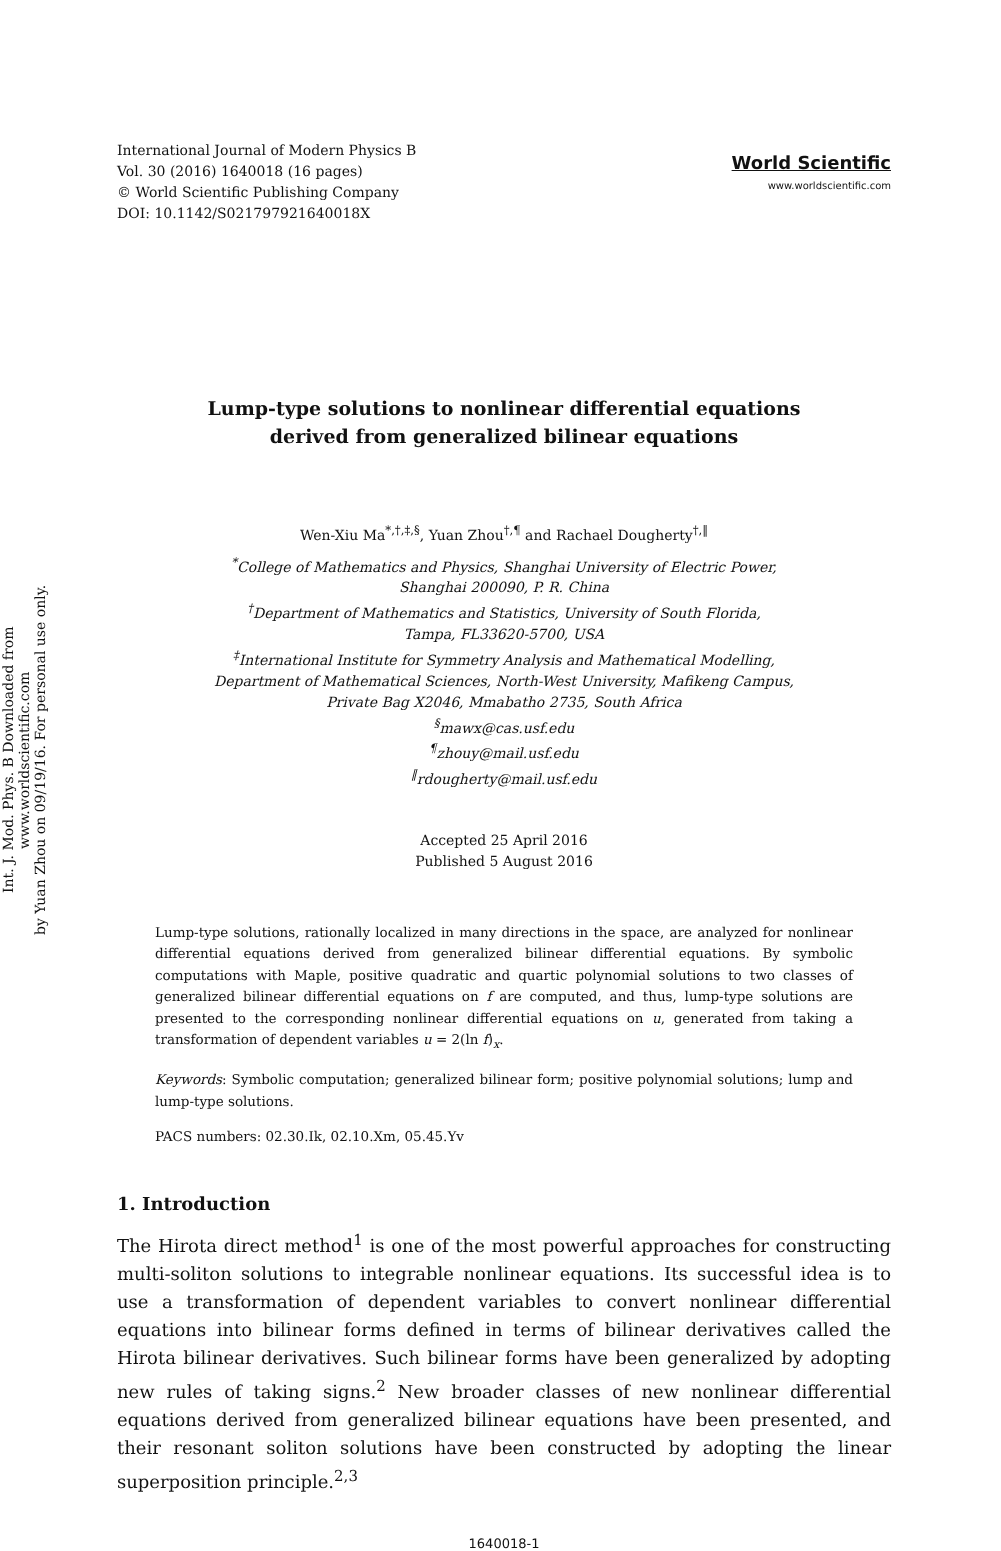Int. J. Mod. Phys. B Downloaded from www.worldscientific.com
by Yuan Zhou on 09/19/16. For personal use only.
International Journal of Modern Physics B
Vol. 30 (2016) 1640018 (16 pages)
© World Scientific Publishing Company
DOI: 10.1142/S021797921640018X
World Scientific
www.worldscientific.com
Lump-type solutions to nonlinear differential equations
derived from generalized bilinear equations
Wen-Xiu Ma<sup>*,†,‡,§</sup>, Yuan Zhou<sup>†,¶</sup> and Rachael Dougherty<sup>†,‖</sup>
<sup>*</sup> College of Mathematics and Physics, Shanghai University of Electric Power,
Shanghai 200090, P. R. China
<sup>†</sup> Department of Mathematics and Statistics, University of South Florida,
Tampa, FL33620-5700, USA
<sup>‡</sup> International Institute for Symmetry Analysis and Mathematical Modelling,
Department of Mathematical Sciences, North-West University, Mafikeng Campus,
Private Bag X2046, Mmabatho 2735, South Africa
<sup>§</sup> mawx@cas.usf.edu
<sup>¶</sup> zhouy@mail.usf.edu
<sup>‖</sup> rdougherty@mail.usf.edu
Accepted 25 April 2016
Published 5 August 2016
Lump-type solutions, rationally localized in many directions in the space, are analyzed for nonlinear differential equations derived from generalized bilinear differential equations. By symbolic computations with Maple, positive quadratic and quartic polynomial solutions to two classes of generalized bilinear differential equations on f are computed, and thus, lump-type solutions are presented to the corresponding nonlinear differential equations on u, generated from taking a transformation of dependent variables u = 2(ln f)<sub>x</sub>.
Keywords: Symbolic computation; generalized bilinear form; positive polynomial solutions; lump and lump-type solutions.
PACS numbers: 02.30.Ik, 02.10.Xm, 05.45.Yv
1. Introduction
The Hirota direct method<sup>1</sup> is one of the most powerful approaches for constructing multi-soliton solutions to integrable nonlinear equations. Its successful idea is to use a transformation of dependent variables to convert nonlinear differential equations into bilinear forms defined in terms of bilinear derivatives called the Hirota bilinear derivatives. Such bilinear forms have been generalized by adopting new rules of taking signs.<sup>2</sup> New broader classes of new nonlinear differential equations derived from generalized bilinear equations have been presented, and their resonant soliton solutions have been constructed by adopting the linear superposition principle.<sup>2,3</sup>
1640018-1